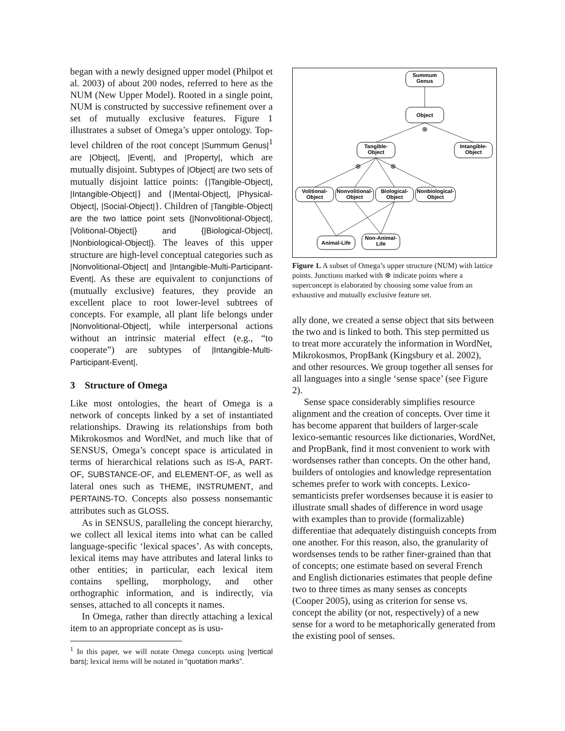began with a newly designed upper model (Philpot et al. 2003) of about 200 nodes, referred to here as the NUM (New Upper Model). Rooted in a single point, NUM is constructed by successive refinement over a set of mutually exclusive features. Figure 1 illustrates a subset of Omega’s upper ontology. Top-level children of the root concept |Summum Genus|<sup>1</sup> are |Object|, |Event|, and |Property|, which are mutually disjoint. Subtypes of |Object| are two sets of mutually disjoint lattice points: {|Tangible-Object|, |Intangible-Object|} and {|Mental-Object|, |Physical-Object|, |Social-Object|}. Children of |Tangible-Object| are the two lattice point sets {|Nonvolitional-Object|, |Volitional-Object|} and {|Biological-Object|, |Nonbiological-Object|}. The leaves of this upper structure are high-level conceptual categories such as |Nonvolitional-Object| and |Intangible-Multi-Participant-Event|. As these are equivalent to conjunctions of (mutually exclusive) features, they provide an excellent place to root lower-level subtrees of concepts. For example, all plant life belongs under |Nonvolitional-Object|, while interpersonal actions without an intrinsic material effect (e.g., “to cooperate”) are subtypes of |Intangible-Multi-Participant-Event|.
3 Structure of Omega
Like most ontologies, the heart of Omega is a network of concepts linked by a set of instantiated relationships. Drawing its relationships from both Mikrokosmos and WordNet, and much like that of SENSUS, Omega’s concept space is articulated in terms of hierarchical relations such as IS-A, PART-OF, SUBSTANCE-OF, and ELEMENT-OF, as well as lateral ones such as THEME, INSTRUMENT, and PERTAINS-TO. Concepts also possess nonsemantic attributes such as GLOSS.
As in SENSUS, paralleling the concept hierarchy, we collect all lexical items into what can be called language-specific ‘lexical spaces’. As with concepts, lexical items may have attributes and lateral links to other entities; in particular, each lexical item contains spelling, morphology, and other orthographic information, and is indirectly, via senses, attached to all concepts it names.
In Omega, rather than directly attaching a lexical item to an appropriate concept as is usu-
<sup>1</sup> In this paper, we will notate Omega concepts using |vertical bars|; lexical items will be notated in “quotation marks”.
Summum
Genus
Object
Tangible-
Object
Intangible-
Object
Volitional-
Object
Nonvolitional-
Object
Biological-
Object
Nonbiological-
Object
Animal-Life
Non-Animal-
Life
⊗
⊗
⊗
Figure 1. A subset of Omega’s upper structure (NUM) with lattice points. Junctions marked with ⊗ indicate points where a superconcept is elaborated by choosing some value from an exhaustive and mutually exclusive feature set.
ally done, we created a sense object that sits between the two and is linked to both. This step permitted us to treat more accurately the information in WordNet, Mikrokosmos, PropBank (Kingsbury et al. 2002), and other resources. We group together all senses for all languages into a single ‘sense space’ (see Figure 2).
Sense space considerably simplifies resource alignment and the creation of concepts. Over time it has become apparent that builders of larger-scale lexico-semantic resources like dictionaries, WordNet, and PropBank, find it most convenient to work with wordsenses rather than concepts. On the other hand, builders of ontologies and knowledge representation schemes prefer to work with concepts. Lexico-semanticists prefer wordsenses because it is easier to illustrate small shades of difference in word usage with examples than to provide (formalizable) differentiae that adequately distinguish concepts from one another. For this reason, also, the granularity of wordsenses tends to be rather finer-grained than that of concepts; one estimate based on several French and English dictionaries estimates that people define two to three times as many senses as concepts (Cooper 2005), using as criterion for sense vs. concept the ability (or not, respectively) of a new sense for a word to be metaphorically generated from the existing pool of senses.